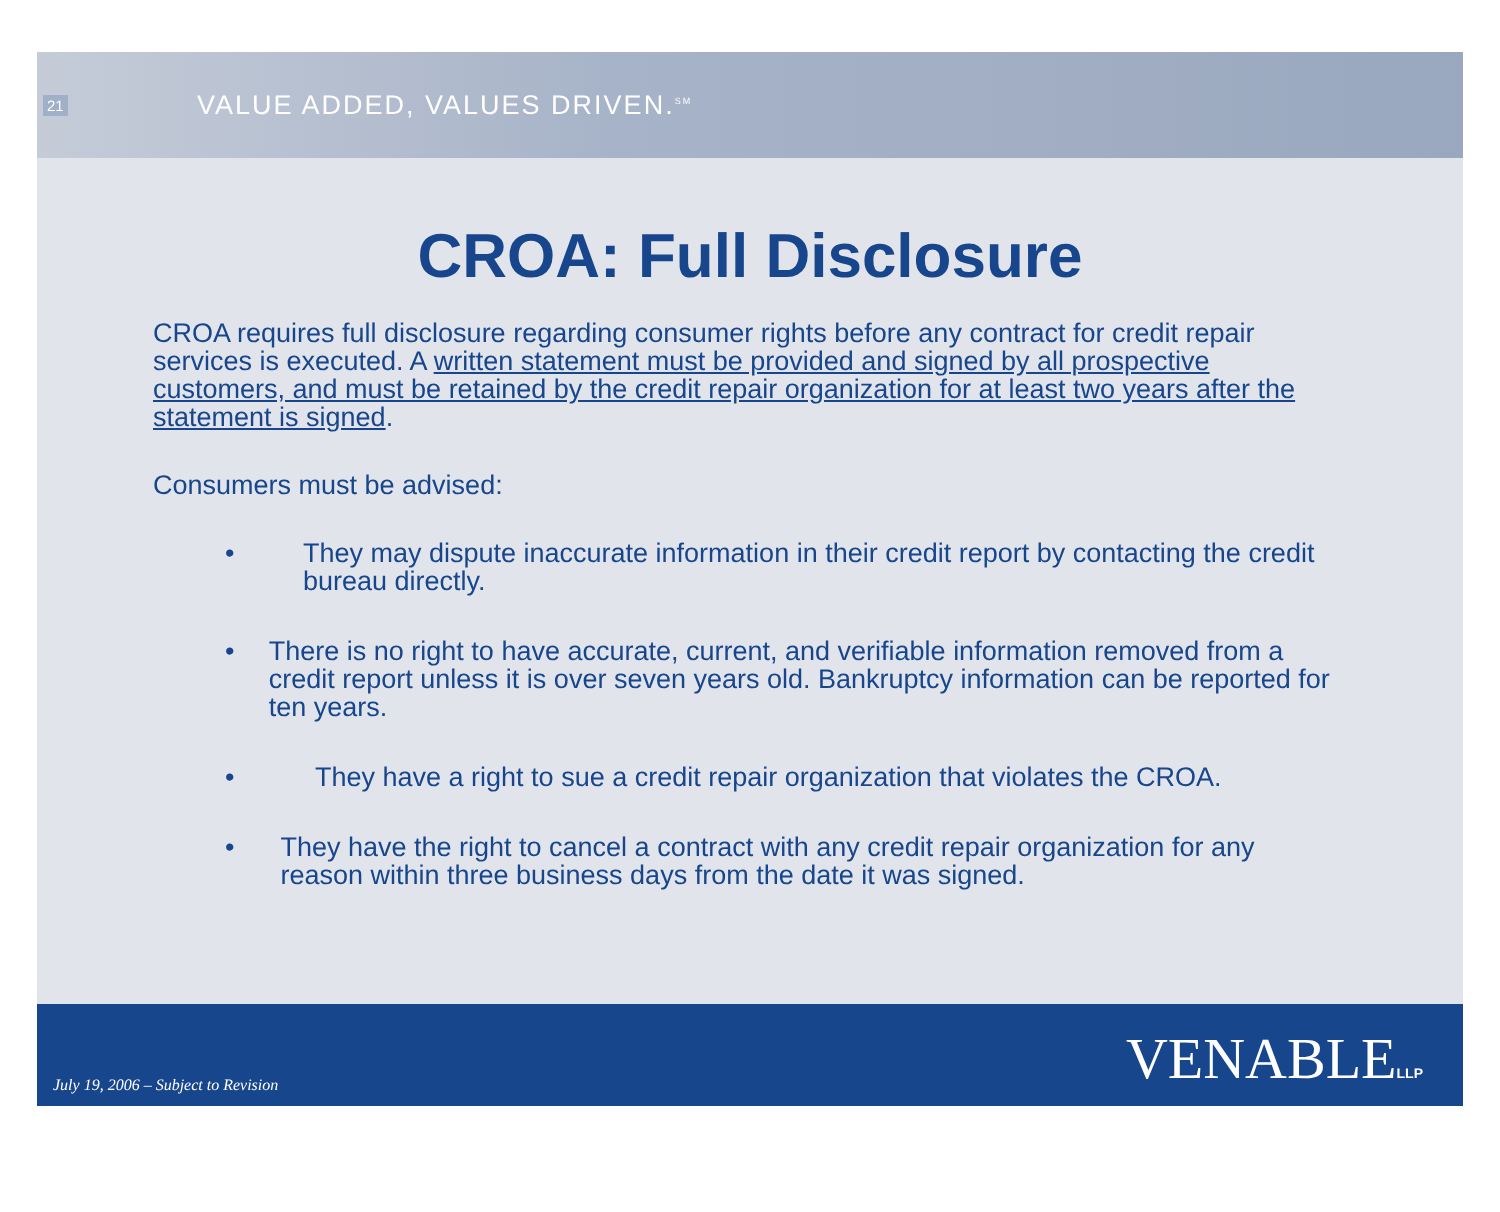21
VALUE ADDED, VALUES DRIVEN.<sup>SM</sup>
CROA: Full Disclosure
CROA requires full disclosure regarding consumer rights before any contract for credit repair services is executed. A written statement must be provided and signed by all prospective customers, and must be retained by the credit repair organization for at least two years after the statement is signed.
Consumers must be advised:
• They may dispute inaccurate information in their credit report by contacting the credit bureau directly.
• There is no right to have accurate, current, and verifiable information removed from a credit report unless it is over seven years old. Bankruptcy information can be reported for ten years.
• They have a right to sue a credit repair organization that violates the CROA.
• They have the right to cancel a contract with any credit repair organization for any reason within three business days from the date it was signed.
July 19, 2006 – Subject to Revision
VENABLELLP